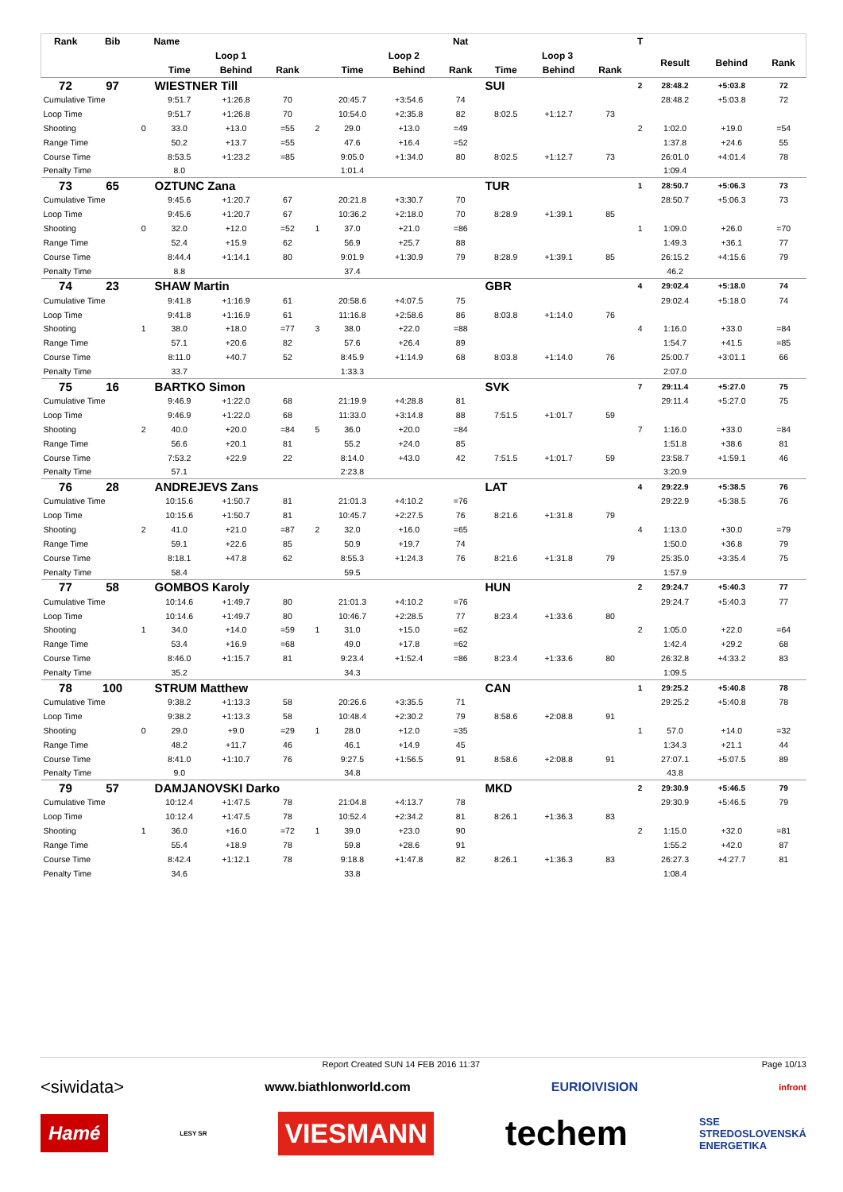| Rank | Bib | | Name | | | | | | Nat | | | | T | | | |
| --- | --- | --- | --- | --- | --- | --- | --- | --- | --- | --- | --- | --- | --- | --- | --- | --- |
| | | | Loop 1 | | | | Loop 2 | | | Loop 3 | | | | Result | Behind | Rank |
| | | | Time | Behind | Rank | | Time | Behind | Rank | Time | Behind | Rank | | | | |
| 72 | 97 | | WIESTNER Till | | | | | | | SUI | | | 2 | 28:48.2 | +5:03.8 | 72 |
| Cumulative Time | | | 9:51.7 | +1:26.8 | 70 | | 20:45.7 | +3:54.6 | 74 | | | | | 28:48.2 | +5:03.8 | 72 |
| Loop Time | | | 9:51.7 | +1:26.8 | 70 | | 10:54.0 | +2:35.8 | 82 | 8:02.5 | +1:12.7 | 73 | | | | |
| Shooting | | 0 | 33.0 | +13.0 | =55 | 2 | 29.0 | +13.0 | =49 | | | | 2 | 1:02.0 | +19.0 | =54 |
| Range Time | | | 50.2 | +13.7 | =55 | | 47.6 | +16.4 | =52 | | | | | 1:37.8 | +24.6 | 55 |
| Course Time | | | 8:53.5 | +1:23.2 | =85 | | 9:05.0 | +1:34.0 | 80 | 8:02.5 | +1:12.7 | 73 | | 26:01.0 | +4:01.4 | 78 |
| Penalty Time | | | 8.0 | | | | 1:01.4 | | | | | | | 1:09.4 | | |
| 73 | 65 | | OZTUNC Zana | | | | | | | TUR | | | 1 | 28:50.7 | +5:06.3 | 73 |
| Cumulative Time | | | 9:45.6 | +1:20.7 | 67 | | 20:21.8 | +3:30.7 | 70 | | | | | 28:50.7 | +5:06.3 | 73 |
| Loop Time | | | 9:45.6 | +1:20.7 | 67 | | 10:36.2 | +2:18.0 | 70 | 8:28.9 | +1:39.1 | 85 | | | | |
| Shooting | | 0 | 32.0 | +12.0 | =52 | 1 | 37.0 | +21.0 | =86 | | | | 1 | 1:09.0 | +26.0 | =70 |
| Range Time | | | 52.4 | +15.9 | 62 | | 56.9 | +25.7 | 88 | | | | | 1:49.3 | +36.1 | 77 |
| Course Time | | | 8:44.4 | +1:14.1 | 80 | | 9:01.9 | +1:30.9 | 79 | 8:28.9 | +1:39.1 | 85 | | 26:15.2 | +4:15.6 | 79 |
| Penalty Time | | | 8.8 | | | | 37.4 | | | | | | | 46.2 | | |
| 74 | 23 | | SHAW Martin | | | | | | | GBR | | | 4 | 29:02.4 | +5:18.0 | 74 |
| Cumulative Time | | | 9:41.8 | +1:16.9 | 61 | | 20:58.6 | +4:07.5 | 75 | | | | | 29:02.4 | +5:18.0 | 74 |
| Loop Time | | | 9:41.8 | +1:16.9 | 61 | | 11:16.8 | +2:58.6 | 86 | 8:03.8 | +1:14.0 | 76 | | | | |
| Shooting | | 1 | 38.0 | +18.0 | =77 | 3 | 38.0 | +22.0 | =88 | | | | 4 | 1:16.0 | +33.0 | =84 |
| Range Time | | | 57.1 | +20.6 | 82 | | 57.6 | +26.4 | 89 | | | | | 1:54.7 | +41.5 | =85 |
| Course Time | | | 8:11.0 | +40.7 | 52 | | 8:45.9 | +1:14.9 | 68 | 8:03.8 | +1:14.0 | 76 | | 25:00.7 | +3:01.1 | 66 |
| Penalty Time | | | 33.7 | | | | 1:33.3 | | | | | | | 2:07.0 | | |
| 75 | 16 | | BARTKO Simon | | | | | | | SVK | | | 7 | 29:11.4 | +5:27.0 | 75 |
| Cumulative Time | | | 9:46.9 | +1:22.0 | 68 | | 21:19.9 | +4:28.8 | 81 | | | | | 29:11.4 | +5:27.0 | 75 |
| Loop Time | | | 9:46.9 | +1:22.0 | 68 | | 11:33.0 | +3:14.8 | 88 | 7:51.5 | +1:01.7 | 59 | | | | |
| Shooting | | 2 | 40.0 | +20.0 | =84 | 5 | 36.0 | +20.0 | =84 | | | | 7 | 1:16.0 | +33.0 | =84 |
| Range Time | | | 56.6 | +20.1 | 81 | | 55.2 | +24.0 | 85 | | | | | 1:51.8 | +38.6 | 81 |
| Course Time | | | 7:53.2 | +22.9 | 22 | | 8:14.0 | +43.0 | 42 | 7:51.5 | +1:01.7 | 59 | | 23:58.7 | +1:59.1 | 46 |
| Penalty Time | | | 57.1 | | | | 2:23.8 | | | | | | | 3:20.9 | | |
| 76 | 28 | | ANDREJEVS Zans | | | | | | | LAT | | | 4 | 29:22.9 | +5:38.5 | 76 |
| Cumulative Time | | | 10:15.6 | +1:50.7 | 81 | | 21:01.3 | +4:10.2 | =76 | | | | | 29:22.9 | +5:38.5 | 76 |
| Loop Time | | | 10:15.6 | +1:50.7 | 81 | | 10:45.7 | +2:27.5 | 76 | 8:21.6 | +1:31.8 | 79 | | | | |
| Shooting | | 2 | 41.0 | +21.0 | =87 | 2 | 32.0 | +16.0 | =65 | | | | 4 | 1:13.0 | +30.0 | =79 |
| Range Time | | | 59.1 | +22.6 | 85 | | 50.9 | +19.7 | 74 | | | | | 1:50.0 | +36.8 | 79 |
| Course Time | | | 8:18.1 | +47.8 | 62 | | 8:55.3 | +1:24.3 | 76 | 8:21.6 | +1:31.8 | 79 | | 25:35.0 | +3:35.4 | 75 |
| Penalty Time | | | 58.4 | | | | 59.5 | | | | | | | 1:57.9 | | |
| 77 | 58 | | GOMBOS Karoly | | | | | | | HUN | | | 2 | 29:24.7 | +5:40.3 | 77 |
| Cumulative Time | | | 10:14.6 | +1:49.7 | 80 | | 21:01.3 | +4:10.2 | =76 | | | | | 29:24.7 | +5:40.3 | 77 |
| Loop Time | | | 10:14.6 | +1:49.7 | 80 | | 10:46.7 | +2:28.5 | 77 | 8:23.4 | +1:33.6 | 80 | | | | |
| Shooting | | 1 | 34.0 | +14.0 | =59 | 1 | 31.0 | +15.0 | =62 | | | | 2 | 1:05.0 | +22.0 | =64 |
| Range Time | | | 53.4 | +16.9 | =68 | | 49.0 | +17.8 | =62 | | | | | 1:42.4 | +29.2 | 68 |
| Course Time | | | 8:46.0 | +1:15.7 | 81 | | 9:23.4 | +1:52.4 | =86 | 8:23.4 | +1:33.6 | 80 | | 26:32.8 | +4:33.2 | 83 |
| Penalty Time | | | 35.2 | | | | 34.3 | | | | | | | 1:09.5 | | |
| 78 | 100 | | STRUM Matthew | | | | | | | CAN | | | 1 | 29:25.2 | +5:40.8 | 78 |
| Cumulative Time | | | 9:38.2 | +1:13.3 | 58 | | 20:26.6 | +3:35.5 | 71 | | | | | 29:25.2 | +5:40.8 | 78 |
| Loop Time | | | 9:38.2 | +1:13.3 | 58 | | 10:48.4 | +2:30.2 | 79 | 8:58.6 | +2:08.8 | 91 | | | | |
| Shooting | | 0 | 29.0 | +9.0 | =29 | 1 | 28.0 | +12.0 | =35 | | | | 1 | 57.0 | +14.0 | =32 |
| Range Time | | | 48.2 | +11.7 | 46 | | 46.1 | +14.9 | 45 | | | | | 1:34.3 | +21.1 | 44 |
| Course Time | | | 8:41.0 | +1:10.7 | 76 | | 9:27.5 | +1:56.5 | 91 | 8:58.6 | +2:08.8 | 91 | | 27:07.1 | +5:07.5 | 89 |
| Penalty Time | | | 9.0 | | | | 34.8 | | | | | | | 43.8 | | |
| 79 | 57 | | DAMJANOVSKI Darko | | | | | | | MKD | | | 2 | 29:30.9 | +5:46.5 | 79 |
| Cumulative Time | | | 10:12.4 | +1:47.5 | 78 | | 21:04.8 | +4:13.7 | 78 | | | | | 29:30.9 | +5:46.5 | 79 |
| Loop Time | | | 10:12.4 | +1:47.5 | 78 | | 10:52.4 | +2:34.2 | 81 | 8:26.1 | +1:36.3 | 83 | | | | |
| Shooting | | 1 | 36.0 | +16.0 | =72 | 1 | 39.0 | +23.0 | 90 | | | | 2 | 1:15.0 | +32.0 | =81 |
| Range Time | | | 55.4 | +18.9 | 78 | | 59.8 | +28.6 | 91 | | | | | 1:55.2 | +42.0 | 87 |
| Course Time | | | 8:42.4 | +1:12.1 | 78 | | 9:18.8 | +1:47.8 | 82 | 8:26.1 | +1:36.3 | 83 | | 26:27.3 | +4:27.7 | 81 |
| Penalty Time | | | 34.6 | | | | 33.8 | | | | | | | 1:08.4 | | |
Report Created SUN 14 FEB 2016 11:37 Page 10/13
<siwidata> www.biathlonworld.com EURIOIVISION infront
Hamé LESY SR VIESMANN techem SSE
STREDOSLOVENSKÁ
ENERGETIKA